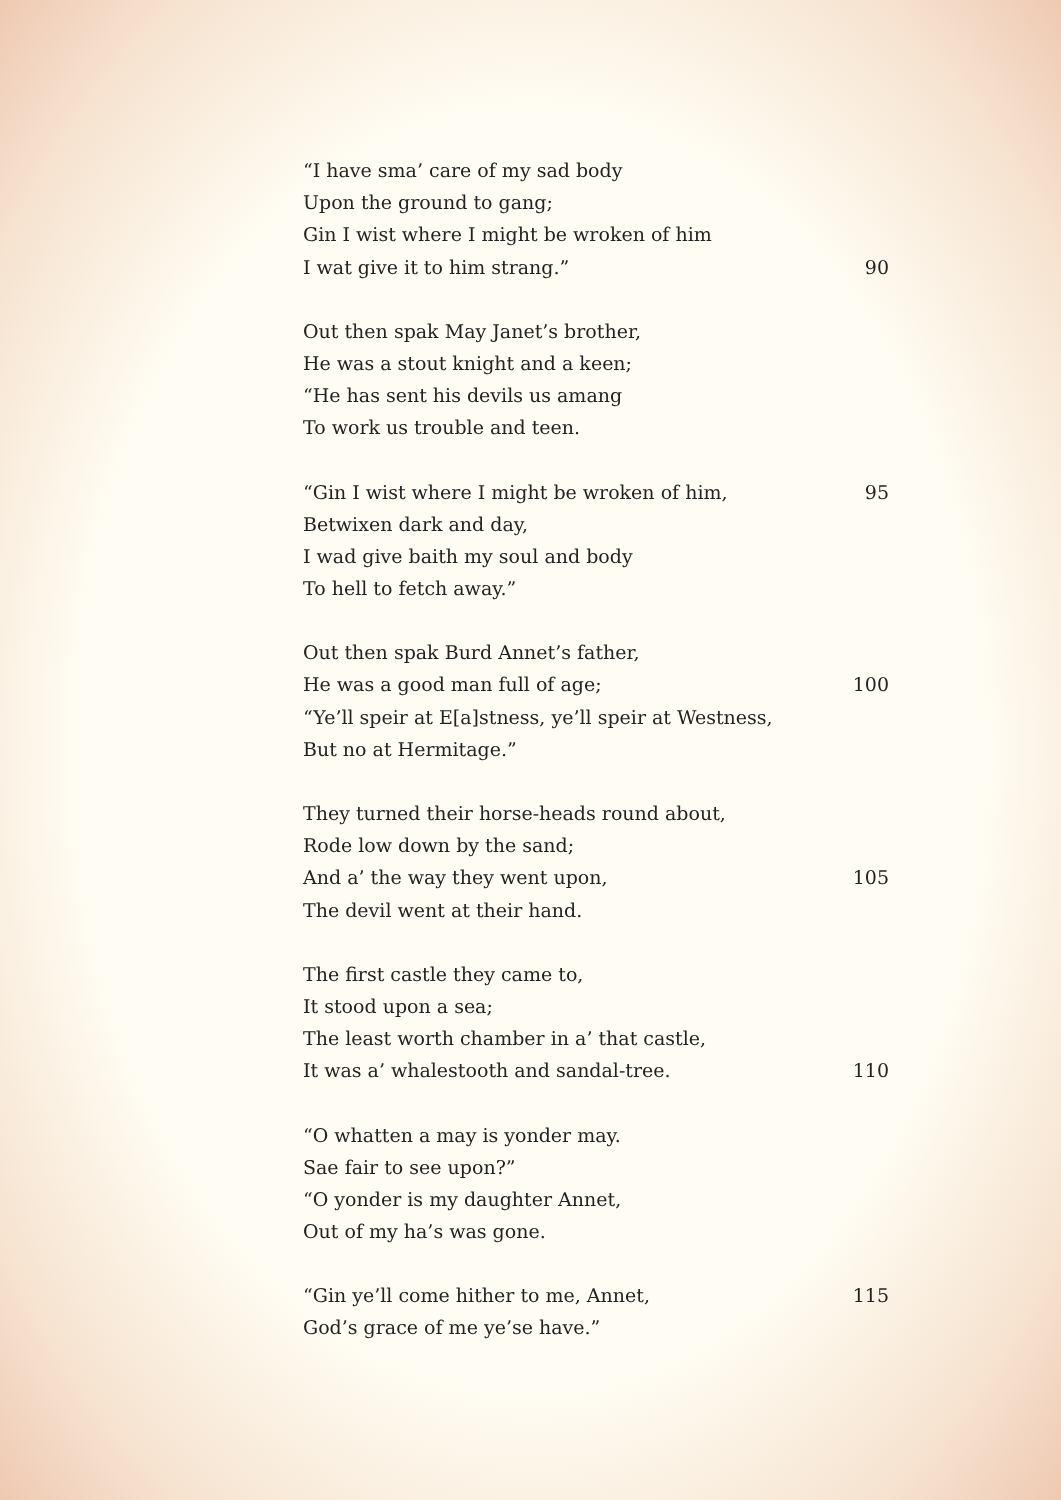“I have sma’ care of my sad body
Upon the ground to gang;
Gin I wist where I might be wroken of him
I wat give it to him strang.” 90
Out then spak May Janet’s brother,
He was a stout knight and a keen;
“He has sent his devils us amang
To work us trouble and teen.
“Gin I wist where I might be wroken of him, 95
Betwixen dark and day,
I wad give baith my soul and body
To hell to fetch away.”
Out then spak Burd Annet’s father,
He was a good man full of age; 100
“Ye’ll speir at E[a]stness, ye’ll speir at Westness,
But no at Hermitage.”
They turned their horse-heads round about,
Rode low down by the sand;
And a’ the way they went upon, 105
The devil went at their hand.
The first castle they came to,
It stood upon a sea;
The least worth chamber in a’ that castle,
It was a’ whalestooth and sandal-tree. 110
“O whatten a may is yonder may.
Sae fair to see upon?”
“O yonder is my daughter Annet,
Out of my ha’s was gone.
“Gin ye’ll come hither to me, Annet, 115
God’s grace of me ye’se have.”